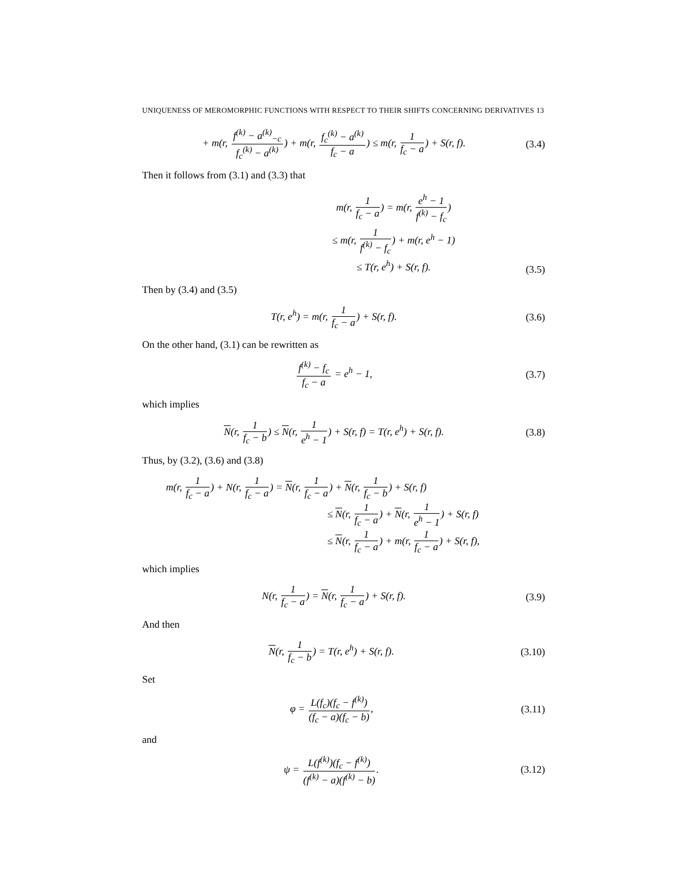UNIQUENESS OF MEROMORPHIC FUNCTIONS WITH RESPECT TO THEIR SHIFTS CONCERNING DERIVATIVES 13
+ m(r, f<sup>(k)</sup> − a<sup>(k)</sup><sub>−c</sub> f<sub>c</sub><sup>(k)</sup> − a<sup>(k)</sup>) + m(r, f<sub>c</sub><sup>(k)</sup> − a<sup>(k)</sup> f<sub>c</sub> − a) ≤ m(r, 1 f<sub>c</sub> − a) + S(r, f).
(3.4)
Then it follows from (3.1) and (3.3) that
m(r, 1 f<sub>c</sub> − a) = m(r, e<sup>h</sup> − 1 f<sup>(k)</sup> − f<sub>c</sub>)
≤ m(r, 1 f<sup>(k)</sup> − f<sub>c</sub>) + m(r, e<sup>h</sup> − 1)
≤ T(r, e<sup>h</sup>) + S(r, f).
(3.5)
Then by (3.4) and (3.5)
T(r, e<sup>h</sup>) = m(r, 1 f<sub>c</sub> − a) + S(r, f).
(3.6)
On the other hand, (3.1) can be rewritten as
f<sup>(k)</sup> − f<sub>c</sub> f<sub>c</sub> − a = e<sup>h</sup> − 1, (3.7)
which implies
N(r, 1 f<sub>c</sub> − b) ≤ N(r, 1 e<sup>h</sup> − 1) + S(r, f) = T(r, e<sup>h</sup>) + S(r, f).
(3.8)
Thus, by (3.2), (3.6) and (3.8)
m(r, 1 f<sub>c</sub> − a) + N(r, 1 f<sub>c</sub> − a) = N(r, 1 f<sub>c</sub> − a) + N(r, 1 f<sub>c</sub> − b) + S(r, f)
≤ N(r, 1 f<sub>c</sub> − a) + N(r, 1 e<sup>h</sup> − 1) + S(r, f)
≤ N(r, 1 f<sub>c</sub> − a) + m(r, 1 f<sub>c</sub> − a) + S(r, f),
which implies
N(r, 1 f<sub>c</sub> − a) = N(r, 1 f<sub>c</sub> − a) + S(r, f).
(3.9)
And then
N(r, 1 f<sub>c</sub> − b) = T(r, e<sup>h</sup>) + S(r, f).
(3.10)
Set
φ = L(f<sub>c</sub>)(f<sub>c</sub> − f<sup>(k)</sup>) (f<sub>c</sub> − a)(f<sub>c</sub> − b),
(3.11)
and
ψ = L(f<sup>(k)</sup>)(f<sub>c</sub> − f<sup>(k)</sup>) (f<sup>(k)</sup> − a)(f<sup>(k)</sup> − b).
(3.12)